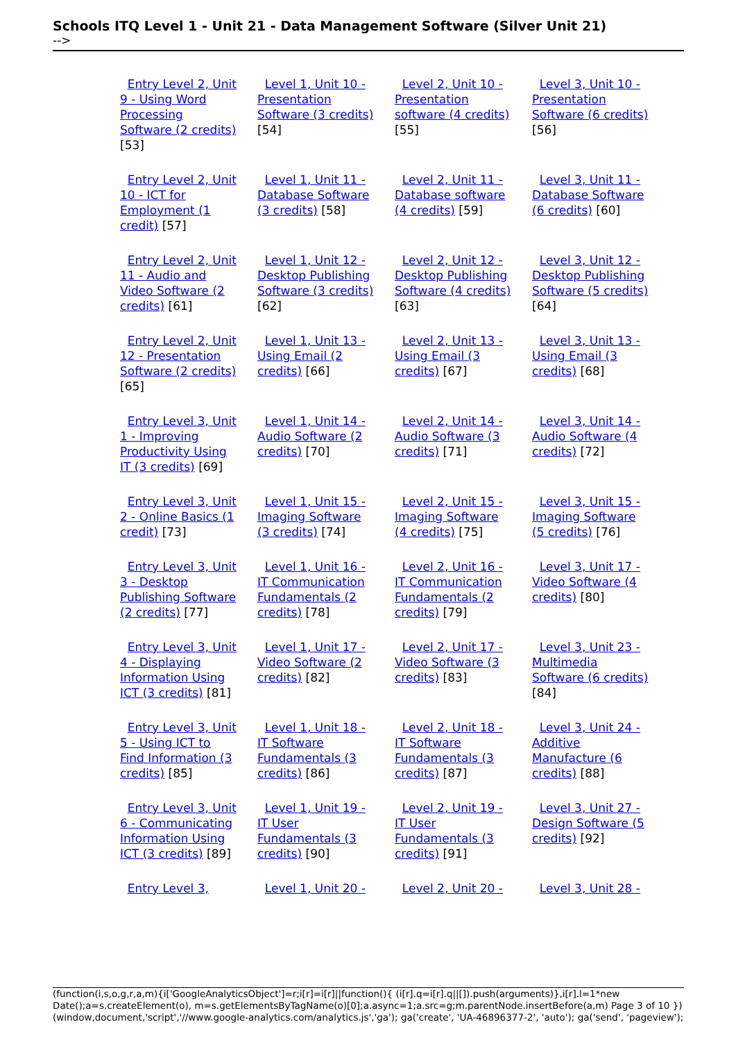Schools ITQ Level 1 - Unit 21 - Data Management Software (Silver Unit 21)
-->
| Entry Level 2, Unit 9 - Using Word Processing Software (2 credits) [53] | Level 1, Unit 10 - Presentation Software (3 credits) [54] | Level 2, Unit 10 - Presentation software (4 credits) [55] | Level 3, Unit 10 - Presentation Software (6 credits) [56] |
| Entry Level 2, Unit 10 - ICT for Employment (1 credit) [57] | Level 1, Unit 11 - Database Software (3 credits) [58] | Level 2, Unit 11 - Database software (4 credits) [59] | Level 3, Unit 11 - Database Software (6 credits) [60] |
| Entry Level 2, Unit 11 - Audio and Video Software (2 credits) [61] | Level 1, Unit 12 - Desktop Publishing Software (3 credits) [62] | Level 2, Unit 12 - Desktop Publishing Software (4 credits) [63] | Level 3, Unit 12 - Desktop Publishing Software (5 credits) [64] |
| Entry Level 2, Unit 12 - Presentation Software (2 credits) [65] | Level 1, Unit 13 - Using Email (2 credits) [66] | Level 2, Unit 13 - Using Email (3 credits) [67] | Level 3, Unit 13 - Using Email (3 credits) [68] |
| Entry Level 3, Unit 1 - Improving Productivity Using IT (3 credits) [69] | Level 1, Unit 14 - Audio Software (2 credits) [70] | Level 2, Unit 14 - Audio Software (3 credits) [71] | Level 3, Unit 14 - Audio Software (4 credits) [72] |
| Entry Level 3, Unit 2 - Online Basics (1 credit) [73] | Level 1, Unit 15 - Imaging Software (3 credits) [74] | Level 2, Unit 15 - Imaging Software (4 credits) [75] | Level 3, Unit 15 - Imaging Software (5 credits) [76] |
| Entry Level 3, Unit 3 - Desktop Publishing Software (2 credits) [77] | Level 1, Unit 16 - IT Communication Fundamentals (2 credits) [78] | Level 2, Unit 16 - IT Communication Fundamentals (2 credits) [79] | Level 3, Unit 17 - Video Software (4 credits) [80] |
| Entry Level 3, Unit 4 - Displaying Information Using ICT (3 credits) [81] | Level 1, Unit 17 - Video Software (2 credits) [82] | Level 2, Unit 17 - Video Software (3 credits) [83] | Level 3, Unit 23 - Multimedia Software (6 credits) [84] |
| Entry Level 3, Unit 5 - Using ICT to Find Information (3 credits) [85] | Level 1, Unit 18 - IT Software Fundamentals (3 credits) [86] | Level 2, Unit 18 - IT Software Fundamentals (3 credits) [87] | Level 3, Unit 24 - Additive Manufacture (6 credits) [88] |
| Entry Level 3, Unit 6 - Communicating Information Using ICT (3 credits) [89] | Level 1, Unit 19 - IT User Fundamentals (3 credits) [90] | Level 2, Unit 19 - IT User Fundamentals (3 credits) [91] | Level 3, Unit 27 - Design Software (5 credits) [92] |
| Entry Level 3, | Level 1, Unit 20 - | Level 2, Unit 20 - | Level 3, Unit 28 - |
(function(i,s,o,g,r,a,m){i['GoogleAnalyticsObject']=r;i[r]=i[r]||function(){ (i[r].q=i[r].q||[]).push(arguments)},i[r].l=1*new Date();a=s.createElement(o), m=s.getElementsByTagName(o)[0];a.async=1;a.src=g;m.parentNode.insertBefore(a,m) Page 3 of 10 })(window,document,'script','//www.google-analytics.com/analytics.js','ga'); ga('create', 'UA-46896377-2', 'auto'); ga('send', 'pageview');